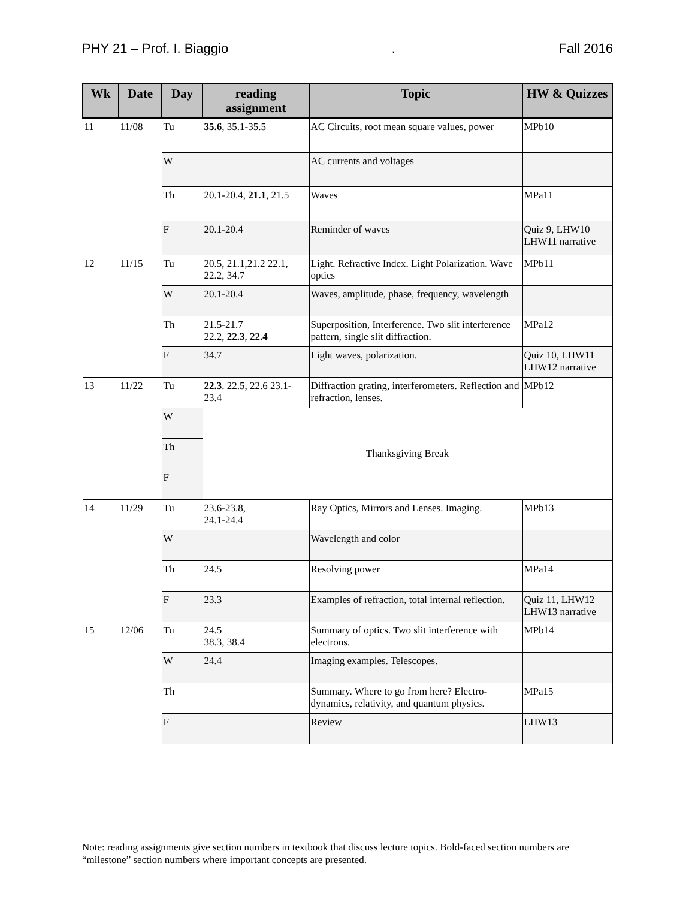PHY 21 – Prof. I. Biaggio. Fall 2016
| Wk | Date | Day | reading assignment | Topic | HW & Quizzes |
| --- | --- | --- | --- | --- | --- |
| 11 | 11/08 | Tu | 35.6 , 35.1-35.5 | AC Circuits, root mean square values, power | MPb10 |
| | | W | | AC currents and voltages | |
| | | Th | 20.1-20.4, 21.1 , 21.5 | Waves | MPa11 |
| | | F | 20.1-20.4 | Reminder of waves | Quiz 9, LHW10 LHW11 narrative |
| 12 | 11/15 | Tu | 20.5, 21.1,21.2 22.1, 22.2, 34.7 | Light. Refractive Index. Light Polarization. Wave optics | MPb11 |
| | | W | 20.1-20.4 | Waves, amplitude, phase, frequency, wavelength | |
| | | Th | 21.5-21.7 22.2, 22.3 , 22.4 | Superposition, Interference. Two slit interference pattern, single slit diffraction. | MPa12 |
| | | F | 34.7 | Light waves, polarization. | Quiz 10, LHW11 LHW12 narrative |
| 13 | 11/22 | Tu | 22.3 . 22.5, 22.6 23.1-23.4 | Diffraction grating, interferometers. Reflection and refraction, lenses. | MPb12 |
| | | W | Thanksgiving Break | | |
| | | Th | | | |
| | | F | | | |
| 14 | 11/29 | Tu | 23.6-23.8, 24.1-24.4 | Ray Optics, Mirrors and Lenses. Imaging. | MPb13 |
| | | W | | Wavelength and color | |
| | | Th | 24.5 | Resolving power | MPa14 |
| | | F | 23.3 | Examples of refraction, total internal reflection. | Quiz 11, LHW12 LHW13 narrative |
| 15 | 12/06 | Tu | 24.5 38.3, 38.4 | Summary of optics. Two slit interference with electrons. | MPb14 |
| | | W | 24.4 | Imaging examples. Telescopes. | |
| | | Th | | Summary. Where to go from here? Electro-dynamics, relativity, and quantum physics. | MPa15 |
| | | F | | Review | LHW13 |
Note: reading assignments give section numbers in textbook that discuss lecture topics. Bold-faced section numbers are “milestone” section numbers where important concepts are presented.